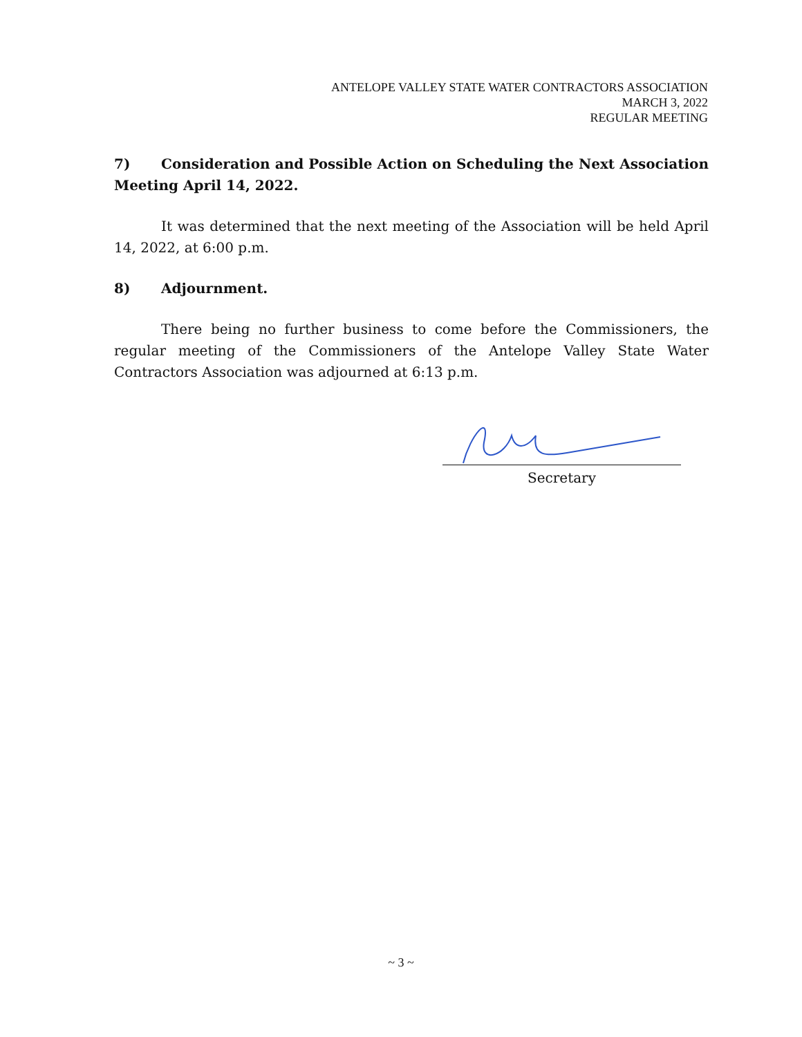ANTELOPE VALLEY STATE WATER CONTRACTORS ASSOCIATION
MARCH 3, 2022
REGULAR MEETING
7) Consideration and Possible Action on Scheduling the Next Association Meeting April 14, 2022.
It was determined that the next meeting of the Association will be held April 14, 2022, at 6:00 p.m.
8) Adjournment.
There being no further business to come before the Commissioners, the regular meeting of the Commissioners of the Antelope Valley State Water Contractors Association was adjourned at 6:13 p.m.
Secretary
~ 3 ~